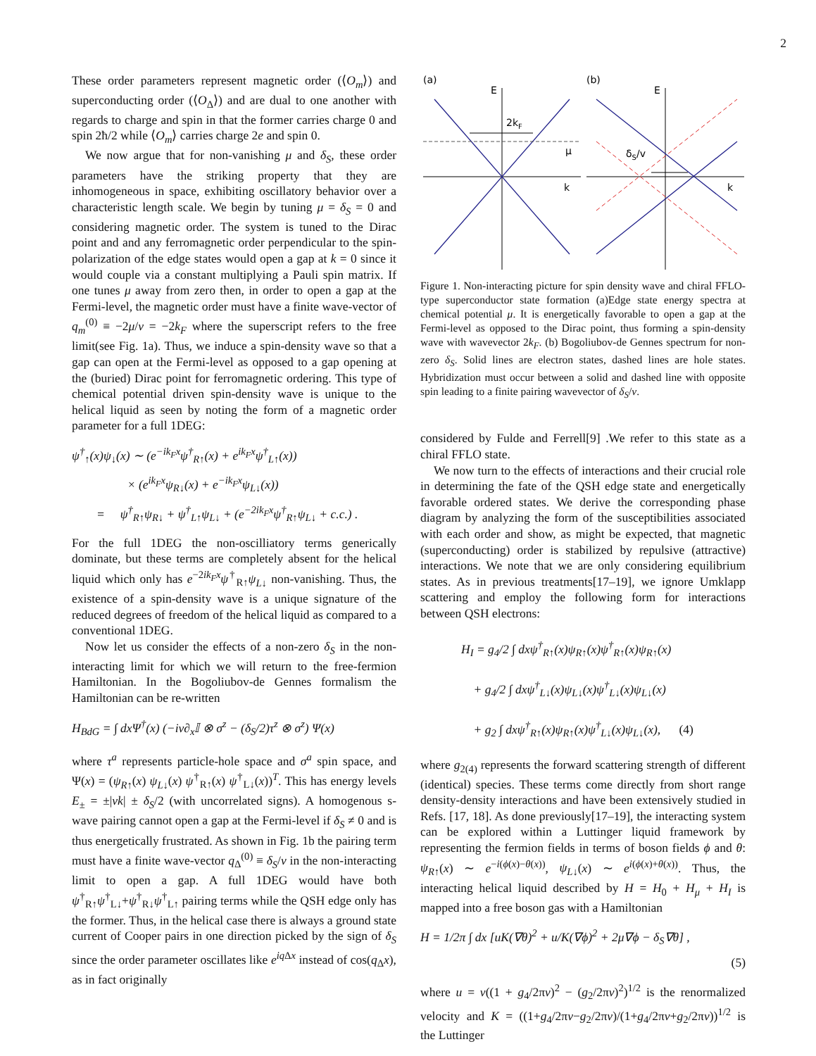2
These order parameters represent magnetic order (⟨O<sub>m</sub>⟩) and superconducting order (⟨O<sub>Δ</sub>⟩) and are dual to one another with regards to charge and spin in that the former carries charge 0 and spin 2ħ/2 while ⟨O<sub>m</sub>⟩ carries charge 2e and spin 0.
We now argue that for non-vanishing μ and δ<sub>S</sub>, these order parameters have the striking property that they are inhomogeneous in space, exhibiting oscillatory behavior over a characteristic length scale. We begin by tuning μ = δ<sub>S</sub> = 0 and considering magnetic order. The system is tuned to the Dirac point and and any ferromagnetic order perpendicular to the spin-polarization of the edge states would open a gap at k = 0 since it would couple via a constant multiplying a Pauli spin matrix. If one tunes μ away from zero then, in order to open a gap at the Fermi-level, the magnetic order must have a finite wave-vector of q<sub>m</sub><sup>(0)</sup> ≡ −2μ/v = −2k<sub>F</sub> where the superscript refers to the free limit(see Fig. 1a). Thus, we induce a spin-density wave so that a gap can open at the Fermi-level as opposed to a gap opening at the (buried) Dirac point for ferromagnetic ordering. This type of chemical potential driven spin-density wave is unique to the helical liquid as seen by noting the form of a magnetic order parameter for a full 1DEG:
ψ<sup>†</sup><sub>↑</sub>(x)ψ<sub>↓</sub>(x) ∼ (e<sup>−ik<sub>F</sub>x</sup>ψ<sup>†</sup><sub>R↑</sub>(x) + e<sup>ik<sub>F</sub>x</sup>ψ<sup>†</sup><sub>L↑</sub>(x))
× (e<sup>ik<sub>F</sub>x</sup>ψ<sub>R↓</sub>(x) + e<sup>−ik<sub>F</sub>x</sup>ψ<sub>L↓</sub>(x))
= ψ<sup>†</sup><sub>R↑</sub>ψ<sub>R↓</sub> + ψ<sup>†</sup><sub>L↑</sub>ψ<sub>L↓</sub> + (e<sup>−2ik<sub>F</sub>x</sup>ψ<sup>†</sup><sub>R↑</sub>ψ<sub>L↓</sub> + c.c.) .
For the full 1DEG the non-oscilliatory terms generically dominate, but these terms are completely absent for the helical liquid which only has e<sup>−2ik<sub>F</sub>x</sup>ψ<sup>†</sup><sub>R↑</sub>ψ<sub>L↓</sub> non-vanishing. Thus, the existence of a spin-density wave is a unique signature of the reduced degrees of freedom of the helical liquid as compared to a conventional 1DEG.
Now let us consider the effects of a non-zero δ<sub>S</sub> in the non-interacting limit for which we will return to the free-fermion Hamiltonian. In the Bogoliubov-de Gennes formalism the Hamiltonian can be re-written
H<sub>BdG</sub> = ∫ dxΨ<sup>†</sup>(x) (−iv∂<sub>x</sub>𝕀 ⊗ σ<sup>z</sup> − (δ<sub>S</sub>/2)τ<sup>z</sup> ⊗ σ<sup>z</sup>) Ψ(x)
where τ<sup>a</sup> represents particle-hole space and σ<sup>a</sup> spin space, and Ψ(x) = (ψ<sub>R↑</sub>(x) ψ<sub>L↓</sub>(x) ψ<sup>†</sup><sub>R↑</sub>(x) ψ<sup>†</sup><sub>L↓</sub>(x))<sup>T</sup>. This has energy levels E<sub>±</sub> = ±|vk| ± δ<sub>S</sub>/2 (with uncorrelated signs). A homogenous s-wave pairing cannot open a gap at the Fermi-level if δ<sub>S</sub> ≠ 0 and is thus energetically frustrated. As shown in Fig. 1b the pairing term must have a finite wave-vector q<sub>Δ</sub><sup>(0)</sup> ≡ δ<sub>S</sub>/v in the non-interacting limit to open a gap. A full 1DEG would have both ψ<sup>†</sup><sub>R↑</sub>ψ<sup>†</sup><sub>L↓</sub>+ψ<sup>†</sup><sub>R↓</sub>ψ<sup>†</sup><sub>L↑</sub> pairing terms while the QSH edge only has the former. Thus, in the helical case there is always a ground state current of Cooper pairs in one direction picked by the sign of δ<sub>S</sub> since the order parameter oscillates like e<sup>iq</sup><sup>Δx</sup> instead of cos(q<sub>Δ</sub>x), as in fact originally
(a)
(b)
E
k
μ
2kF
E
k
δS/v
Figure 1. Non-interacting picture for spin density wave and chiral FFLO-type superconductor state formation (a)Edge state energy spectra at chemical potential μ. It is energetically favorable to open a gap at the Fermi-level as opposed to the Dirac point, thus forming a spin-density wave with wavevector 2k<sub>F</sub>. (b) Bogoliubov-de Gennes spectrum for non-zero δ<sub>S</sub>. Solid lines are electron states, dashed lines are hole states. Hybridization must occur between a solid and dashed line with opposite spin leading to a finite pairing wavevector of δ<sub>S</sub>/v.
considered by Fulde and Ferrell[9] .We refer to this state as a chiral FFLO state.
We now turn to the effects of interactions and their crucial role in determining the fate of the QSH edge state and energetically favorable ordered states. We derive the corresponding phase diagram by analyzing the form of the susceptibilities associated with each order and show, as might be expected, that magnetic (superconducting) order is stabilized by repulsive (attractive) interactions. We note that we are only considering equilibrium states. As in previous treatments[17–19], we ignore Umklapp scattering and employ the following form for interactions between QSH electrons:
H<sub>I</sub> = g<sub>4</sub>/2 ∫ dxψ<sup>†</sup><sub>R↑</sub>(x)ψ<sub>R↑</sub>(x)ψ<sup>†</sup><sub>R↑</sub>(x)ψ<sub>R↑</sub>(x)
+ g<sub>4</sub>/2 ∫ dxψ<sup>†</sup><sub>L↓</sub>(x)ψ<sub>L↓</sub>(x)ψ<sup>†</sup><sub>L↓</sub>(x)ψ<sub>L↓</sub>(x)
+ g<sub>2</sub> ∫ dxψ<sup>†</sup><sub>R↑</sub>(x)ψ<sub>R↑</sub>(x)ψ<sup>†</sup><sub>L↓</sub>(x)ψ<sub>L↓</sub>(x), (4)
where g<sub>2(4)</sub> represents the forward scattering strength of different (identical) species. These terms come directly from short range density-density interactions and have been extensively studied in Refs. [17, 18]. As done previously[17–19], the interacting system can be explored within a Luttinger liquid framework by representing the fermion fields in terms of boson fields ϕ and θ: ψ<sub>R↑</sub>(x) ∼ e<sup>−i(ϕ(x)−θ(x))</sup>, ψ<sub>L↓</sub>(x) ∼ e<sup>i(ϕ(x)+θ(x))</sup>. Thus, the interacting helical liquid described by H = H<sub>0</sub> + H<sub>μ</sub> + H<sub>I</sub> is mapped into a free boson gas with a Hamiltonian
H = 1/2π ∫ dx [uK(∇θ)<sup>2</sup> + u/K(∇ϕ)<sup>2</sup> + 2μ∇ϕ − δ<sub>S</sub>∇θ] ,
(5)
where u = v((1 + g<sub>4</sub>/2πv)<sup>2</sup> − (g<sub>2</sub>/2πv)<sup>2</sup>)<sup>1/2</sup> is the renormalized velocity and K = ((1+g<sub>4</sub>/2πv−g<sub>2</sub>/2πv)/(1+g<sub>4</sub>/2πv+g<sub>2</sub>/2πv))<sup>1/2</sup> is the Luttinger